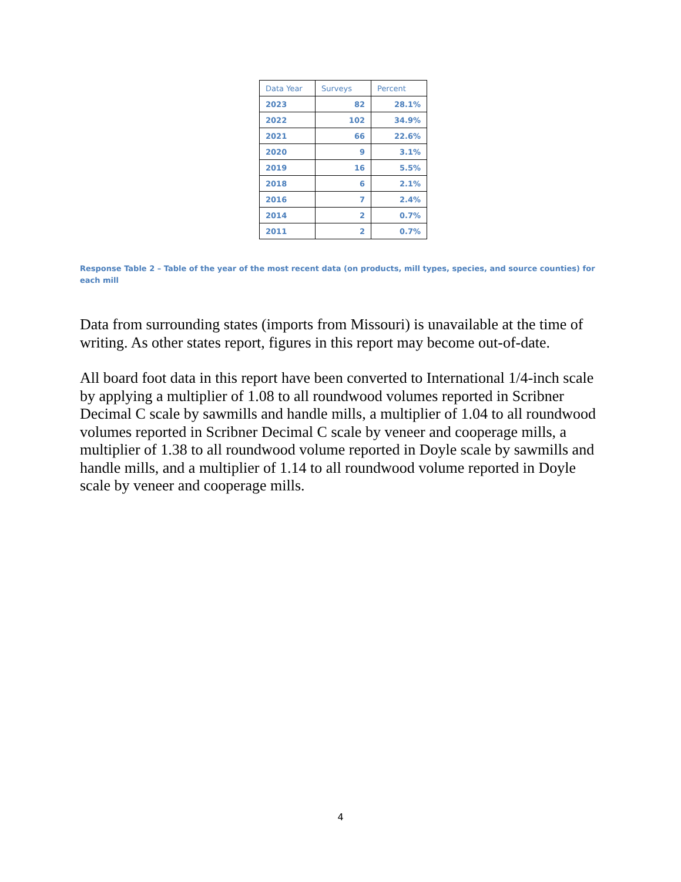| Data Year | Surveys | Percent |
| --- | --- | --- |
| 2023 | 82 | 28.1% |
| 2022 | 102 | 34.9% |
| 2021 | 66 | 22.6% |
| 2020 | 9 | 3.1% |
| 2019 | 16 | 5.5% |
| 2018 | 6 | 2.1% |
| 2016 | 7 | 2.4% |
| 2014 | 2 | 0.7% |
| 2011 | 2 | 0.7% |
Response Table 2 – Table of the year of the most recent data (on products, mill types, species, and source counties) for each mill
Data from surrounding states (imports from Missouri) is unavailable at the time of writing. As other states report, figures in this report may become out-of-date.
All board foot data in this report have been converted to International 1/4-inch scale by applying a multiplier of 1.08 to all roundwood volumes reported in Scribner Decimal C scale by sawmills and handle mills, a multiplier of 1.04 to all roundwood volumes reported in Scribner Decimal C scale by veneer and cooperage mills, a multiplier of 1.38 to all roundwood volume reported in Doyle scale by sawmills and handle mills, and a multiplier of 1.14 to all roundwood volume reported in Doyle scale by veneer and cooperage mills.
4